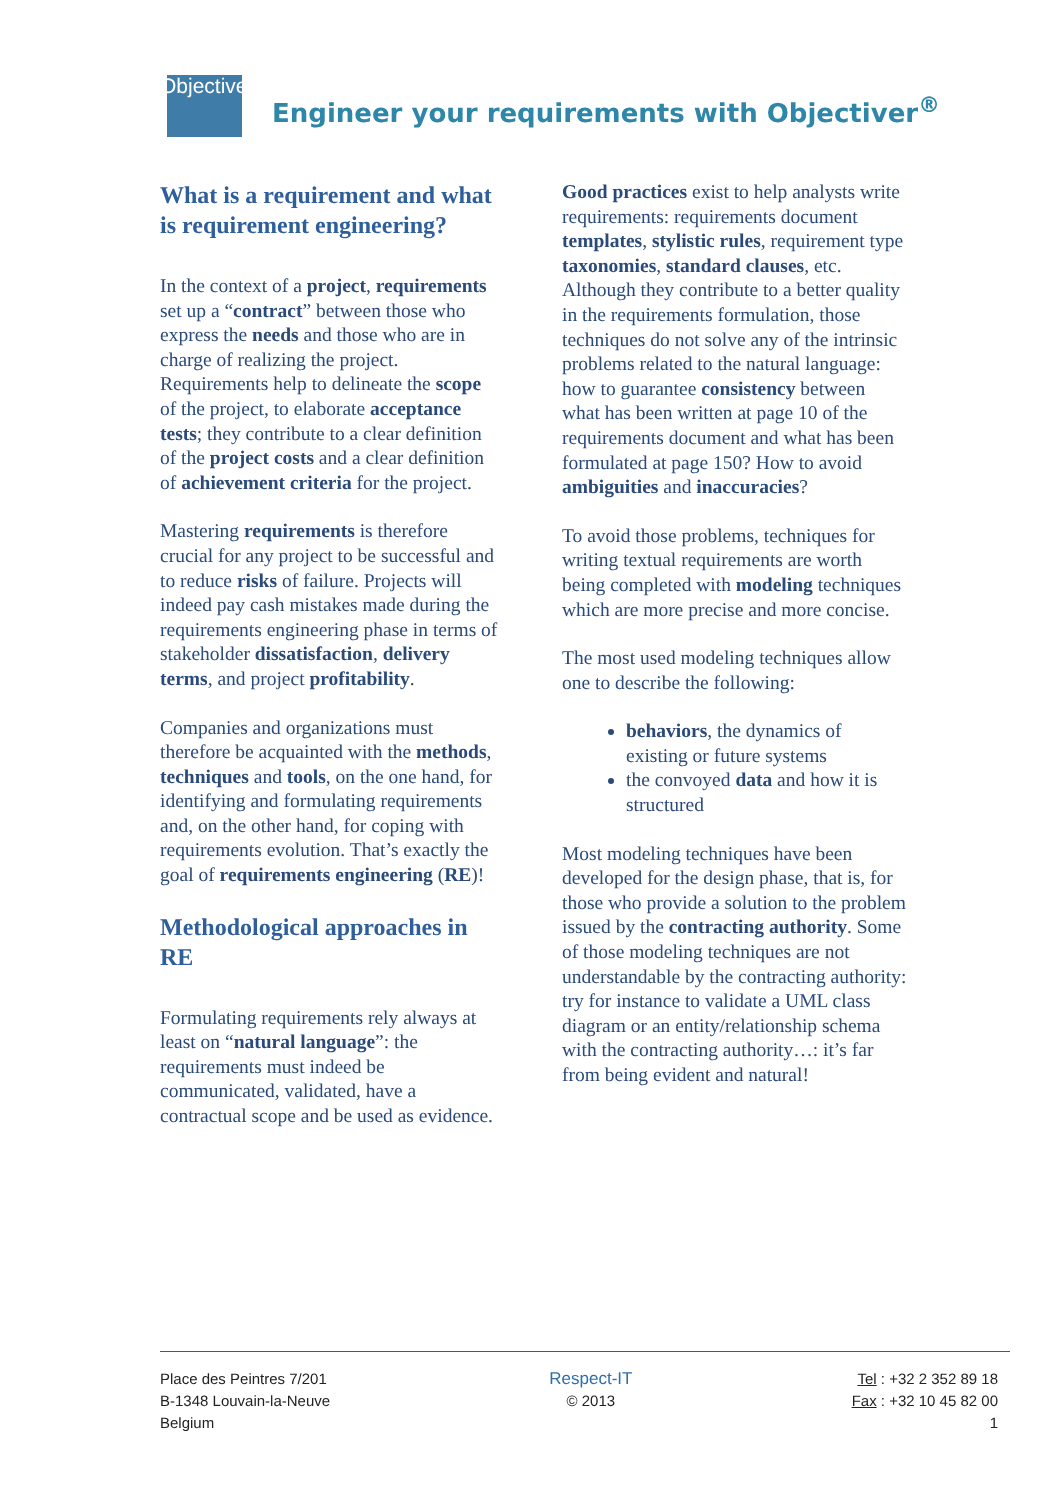Objectiver
Engineer your requirements with Objectiver<sup>®</sup>
What is a requirement and what is requirement engineering?
In the context of a project, requirements set up a “contract” between those who express the needs and those who are in charge of realizing the project. Requirements help to delineate the scope of the project, to elaborate acceptance tests; they contribute to a clear definition of the project costs and a clear definition of achievement criteria for the project.
Mastering requirements is therefore crucial for any project to be successful and to reduce risks of failure. Projects will indeed pay cash mistakes made during the requirements engineering phase in terms of stakeholder dissatisfaction, delivery terms, and project profitability.
Companies and organizations must therefore be acquainted with the methods, techniques and tools, on the one hand, for identifying and formulating requirements and, on the other hand, for coping with requirements evolution. That’s exactly the goal of requirements engineering (RE)!
Methodological approaches in RE
Formulating requirements rely always at least on “natural language”: the requirements must indeed be communicated, validated, have a contractual scope and be used as evidence.
Good practices exist to help analysts write requirements: requirements document templates, stylistic rules, requirement type taxonomies, standard clauses, etc. Although they contribute to a better quality in the requirements formulation, those techniques do not solve any of the intrinsic problems related to the natural language: how to guarantee consistency between what has been written at page 10 of the requirements document and what has been formulated at page 150? How to avoid ambiguities and inaccuracies?
To avoid those problems, techniques for writing textual requirements are worth being completed with modeling techniques which are more precise and more concise.
The most used modeling techniques allow one to describe the following:
behaviors, the dynamics of existing or future systems
the convoyed data and how it is structured
Most modeling techniques have been developed for the design phase, that is, for those who provide a solution to the problem issued by the contracting authority. Some of those modeling techniques are not understandable by the contracting authority: try for instance to validate a UML class diagram or an entity/relationship schema with the contracting authority…: it’s far from being evident and natural!
Place des Peintres 7/201
B-1348 Louvain-la-Neuve
Belgium
Respect-IT
© 2013
Tel : +32 2 352 89 18
Fax : +32 10 45 82 00
1